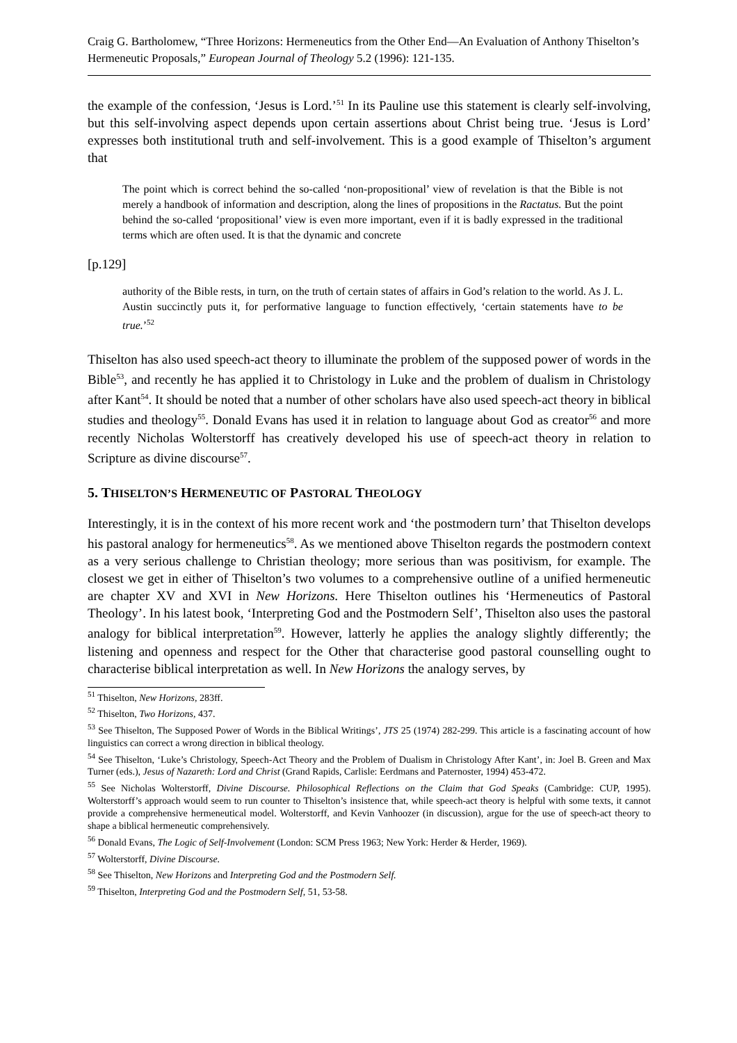Craig G. Bartholomew, “Three Horizons: Hermeneutics from the Other End―An Evaluation of Anthony Thiselton’s Hermeneutic Proposals,” European Journal of Theology 5.2 (1996): 121-135.
the example of the confession, ‘Jesus is Lord.’<sup>51</sup> In its Pauline use this statement is clearly self-involving, but this self-involving aspect depends upon certain assertions about Christ being true. ‘Jesus is Lord’ expresses both institutional truth and self-involvement. This is a good example of Thiselton’s argument that
The point which is correct behind the so-called ‘non-propositional’ view of revelation is that the Bible is not merely a handbook of information and description, along the lines of propositions in the Ractatus. But the point behind the so-called ‘propositional’ view is even more important, even if it is badly expressed in the traditional terms which are often used. It is that the dynamic and concrete
[p.129]
authority of the Bible rests, in turn, on the truth of certain states of affairs in God’s relation to the world. As J. L. Austin succinctly puts it, for performative language to function effectively, ‘certain statements have to be true.’<sup>52</sup>
Thiselton has also used speech-act theory to illuminate the problem of the supposed power of words in the Bible<sup>53</sup>, and recently he has applied it to Christology in Luke and the problem of dualism in Christology after Kant<sup>54</sup>. It should be noted that a number of other scholars have also used speech-act theory in biblical studies and theology<sup>55</sup>. Donald Evans has used it in relation to language about God as creator<sup>56</sup> and more recently Nicholas Wolterstorff has creatively developed his use of speech-act theory in relation to Scripture as divine discourse<sup>57</sup>.
5. THISELTON’S HERMENEUTIC OF PASTORAL THEOLOGY
Interestingly, it is in the context of his more recent work and ‘the postmodern turn’ that Thiselton develops his pastoral analogy for hermeneutics<sup>58</sup>. As we mentioned above Thiselton regards the postmodern context as a very serious challenge to Christian theology; more serious than was positivism, for example. The closest we get in either of Thiselton’s two volumes to a comprehensive outline of a unified hermeneutic are chapter XV and XVI in New Horizons. Here Thiselton outlines his ‘Hermeneutics of Pastoral Theology’. In his latest book, ‘Interpreting God and the Postmodern Self’, Thiselton also uses the pastoral analogy for biblical interpretation<sup>59</sup>. However, latterly he applies the analogy slightly differently; the listening and openness and respect for the Other that characterise good pastoral counselling ought to characterise biblical interpretation as well. In New Horizons the analogy serves, by
<sup>51</sup> Thiselton, New Horizons, 283ff.
<sup>52</sup> Thiselton, Two Horizons, 437.
<sup>53</sup> See Thiselton, The Supposed Power of Words in the Biblical Writings’, JTS 25 (1974) 282-299. This article is a fascinating account of how linguistics can correct a wrong direction in biblical theology.
<sup>54</sup> See Thiselton, ‘Luke’s Christology, Speech-Act Theory and the Problem of Dualism in Christology After Kant’, in: Joel B. Green and Max Turner (eds.), Jesus of Nazareth: Lord and Christ (Grand Rapids, Carlisle: Eerdmans and Paternoster, 1994) 453-472.
<sup>55</sup> See Nicholas Wolterstorff, Divine Discourse. Philosophical Reflections on the Claim that God Speaks (Cambridge: CUP, 1995). Wolterstorff’s approach would seem to run counter to Thiselton’s insistence that, while speech-act theory is helpful with some texts, it cannot provide a comprehensive hermeneutical model. Wolterstorff, and Kevin Vanhoozer (in discussion), argue for the use of speech-act theory to shape a biblical hermeneutic comprehensively.
<sup>56</sup> Donald Evans, The Logic of Self-Involvement (London: SCM Press 1963; New York: Herder & Herder, 1969).
<sup>57</sup> Wolterstorff, Divine Discourse.
<sup>58</sup> See Thiselton, New Horizons and Interpreting God and the Postmodern Self.
<sup>59</sup> Thiselton, Interpreting God and the Postmodern Self, 51, 53-58.